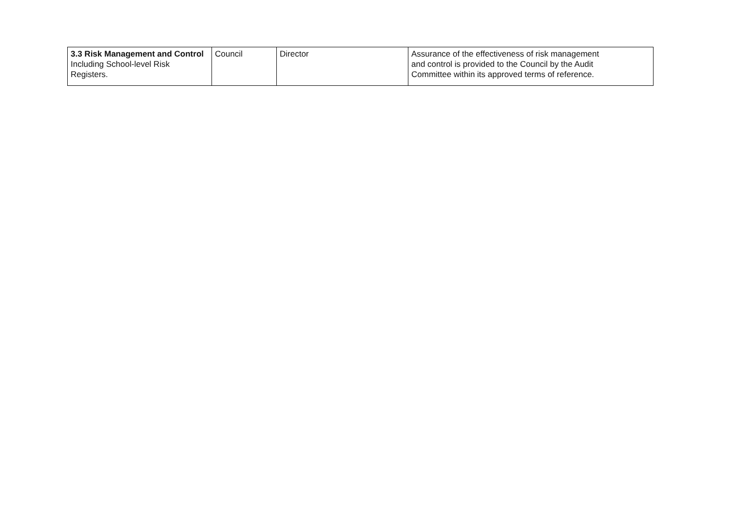| 3.3 Risk Management and Control Including School-level Risk Registers. | Council | Director | Assurance of the effectiveness of risk management and control is provided to the Council by the Audit Committee within its approved terms of reference. |